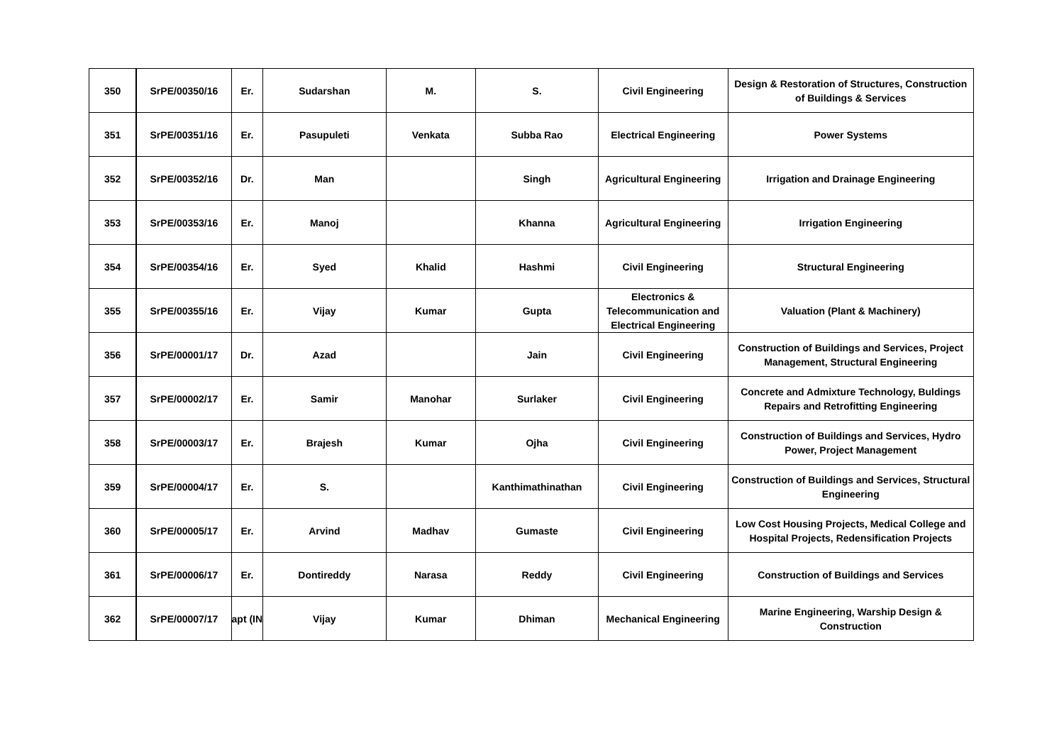| 350 | SrPE/00350/16 | Er. | Sudarshan | M. | S. | Civil Engineering | Design & Restoration of Structures, Construction of Buildings & Services |
| 351 | SrPE/00351/16 | Er. | Pasupuleti | Venkata | Subba Rao | Electrical Engineering | Power Systems |
| 352 | SrPE/00352/16 | Dr. | Man | | Singh | Agricultural Engineering | Irrigation and Drainage Engineering |
| 353 | SrPE/00353/16 | Er. | Manoj | | Khanna | Agricultural Engineering | Irrigation Engineering |
| 354 | SrPE/00354/16 | Er. | Syed | Khalid | Hashmi | Civil Engineering | Structural Engineering |
| 355 | SrPE/00355/16 | Er. | Vijay | Kumar | Gupta | Electronics & Telecommunication and Electrical Engineering | Valuation (Plant & Machinery) |
| 356 | SrPE/00001/17 | Dr. | Azad | | Jain | Civil Engineering | Construction of Buildings and Services, Project Management, Structural Engineering |
| 357 | SrPE/00002/17 | Er. | Samir | Manohar | Surlaker | Civil Engineering | Concrete and Admixture Technology, Buldings Repairs and Retrofitting Engineering |
| 358 | SrPE/00003/17 | Er. | Brajesh | Kumar | Ojha | Civil Engineering | Construction of Buildings and Services, Hydro Power, Project Management |
| 359 | SrPE/00004/17 | Er. | S. | | Kanthimathinathan | Civil Engineering | Construction of Buildings and Services, Structural Engineering |
| 360 | SrPE/00005/17 | Er. | Arvind | Madhav | Gumaste | Civil Engineering | Low Cost Housing Projects, Medical College and Hospital Projects, Redensification Projects |
| 361 | SrPE/00006/17 | Er. | Dontireddy | Narasa | Reddy | Civil Engineering | Construction of Buildings and Services |
| 362 | SrPE/00007/17 | apt (IN | Vijay | Kumar | Dhiman | Mechanical Engineering | Marine Engineering, Warship Design & Construction |